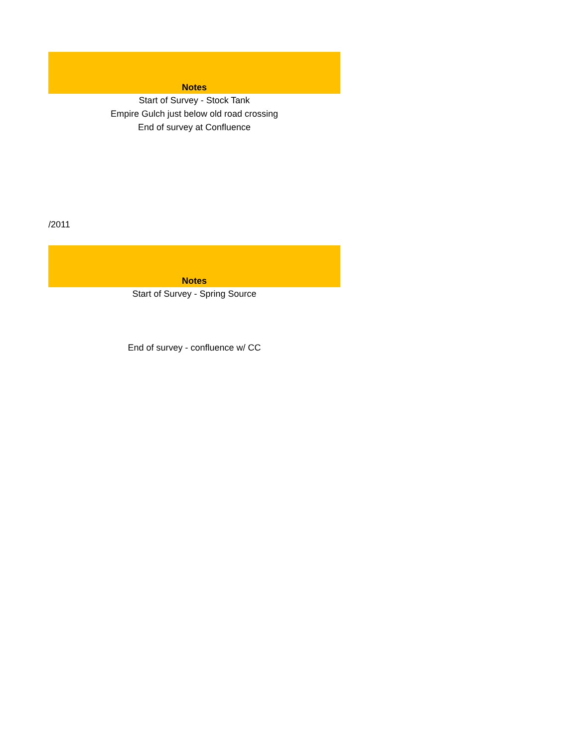| Notes |
| --- |
| Start of Survey - Stock Tank |
| Empire Gulch just below old road crossing |
| End of survey at Confluence |
/2011
| Notes |
| --- |
| Start of Survey - Spring Source |
| End of survey - confluence w/ CC |